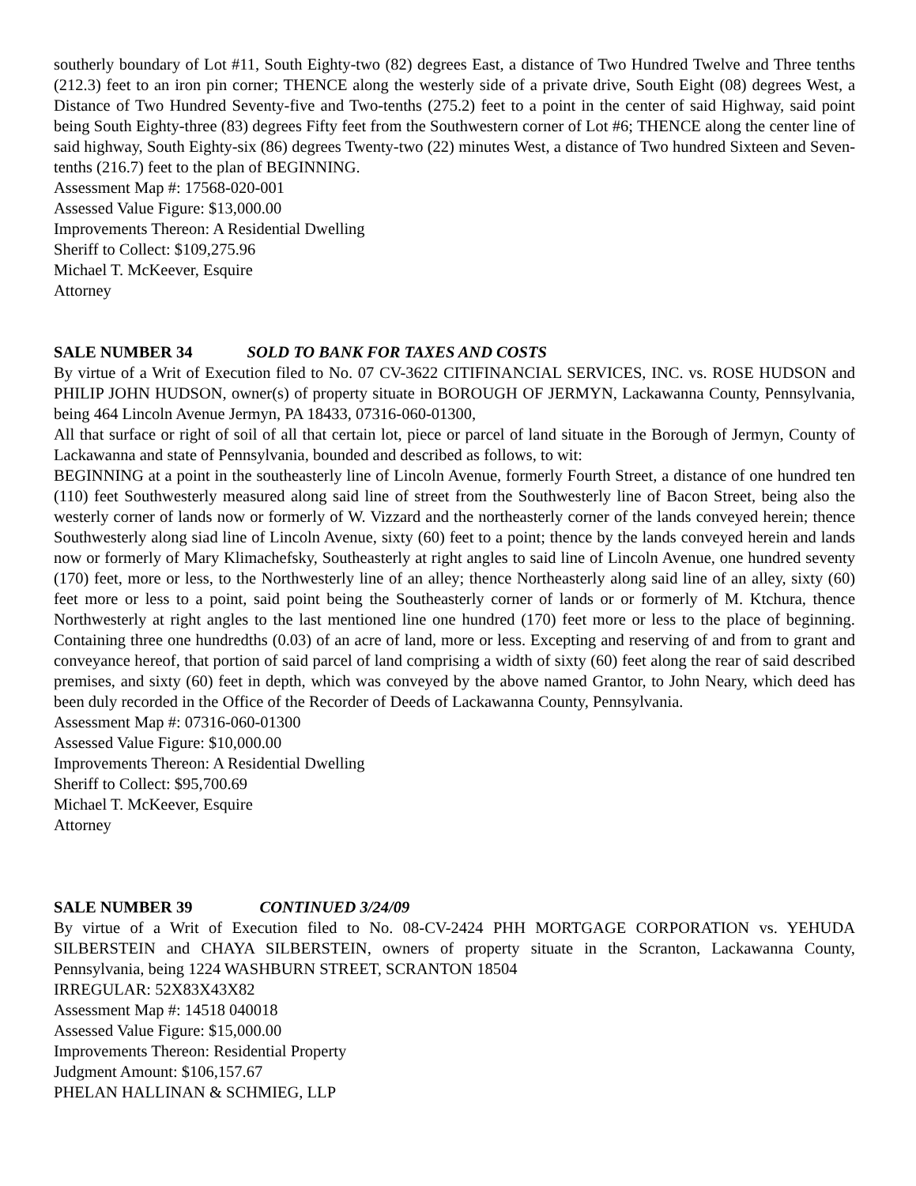southerly boundary of Lot #11, South Eighty-two (82) degrees East, a distance of Two Hundred Twelve and Three tenths (212.3) feet to an iron pin corner; THENCE along the westerly side of a private drive, South Eight (08) degrees West, a Distance of Two Hundred Seventy-five and Two-tenths (275.2) feet to a point in the center of said Highway, said point being South Eighty-three (83) degrees Fifty feet from the Southwestern corner of Lot #6; THENCE along the center line of said highway, South Eighty-six (86) degrees Twenty-two (22) minutes West, a distance of Two hundred Sixteen and Seven-tenths (216.7) feet to the plan of BEGINNING.
Assessment Map #: 17568-020-001
Assessed Value Figure: $13,000.00
Improvements Thereon: A Residential Dwelling
Sheriff to Collect: $109,275.96
Michael T. McKeever, Esquire
Attorney
SALE NUMBER 34 SOLD TO BANK FOR TAXES AND COSTS
By virtue of a Writ of Execution filed to No. 07 CV-3622 CITIFINANCIAL SERVICES, INC. vs. ROSE HUDSON and PHILIP JOHN HUDSON, owner(s) of property situate in BOROUGH OF JERMYN, Lackawanna County, Pennsylvania, being 464 Lincoln Avenue Jermyn, PA 18433, 07316-060-01300,
All that surface or right of soil of all that certain lot, piece or parcel of land situate in the Borough of Jermyn, County of Lackawanna and state of Pennsylvania, bounded and described as follows, to wit:
BEGINNING at a point in the southeasterly line of Lincoln Avenue, formerly Fourth Street, a distance of one hundred ten (110) feet Southwesterly measured along said line of street from the Southwesterly line of Bacon Street, being also the westerly corner of lands now or formerly of W. Vizzard and the northeasterly corner of the lands conveyed herein; thence Southwesterly along siad line of Lincoln Avenue, sixty (60) feet to a point; thence by the lands conveyed herein and lands now or formerly of Mary Klimachefsky, Southeasterly at right angles to said line of Lincoln Avenue, one hundred seventy (170) feet, more or less, to the Northwesterly line of an alley; thence Northeasterly along said line of an alley, sixty (60) feet more or less to a point, said point being the Southeasterly corner of lands or or formerly of M. Ktchura, thence Northwesterly at right angles to the last mentioned line one hundred (170) feet more or less to the place of beginning. Containing three one hundredths (0.03) of an acre of land, more or less. Excepting and reserving of and from to grant and conveyance hereof, that portion of said parcel of land comprising a width of sixty (60) feet along the rear of said described premises, and sixty (60) feet in depth, which was conveyed by the above named Grantor, to John Neary, which deed has been duly recorded in the Office of the Recorder of Deeds of Lackawanna County, Pennsylvania.
Assessment Map #: 07316-060-01300
Assessed Value Figure: $10,000.00
Improvements Thereon: A Residential Dwelling
Sheriff to Collect: $95,700.69
Michael T. McKeever, Esquire
Attorney
SALE NUMBER 39 CONTINUED 3/24/09
By virtue of a Writ of Execution filed to No. 08-CV-2424 PHH MORTGAGE CORPORATION vs. YEHUDA SILBERSTEIN and CHAYA SILBERSTEIN, owners of property situate in the Scranton, Lackawanna County, Pennsylvania, being 1224 WASHBURN STREET, SCRANTON 18504
IRREGULAR: 52X83X43X82
Assessment Map #: 14518 040018
Assessed Value Figure: $15,000.00
Improvements Thereon: Residential Property
Judgment Amount: $106,157.67
PHELAN HALLINAN & SCHMIEG, LLP